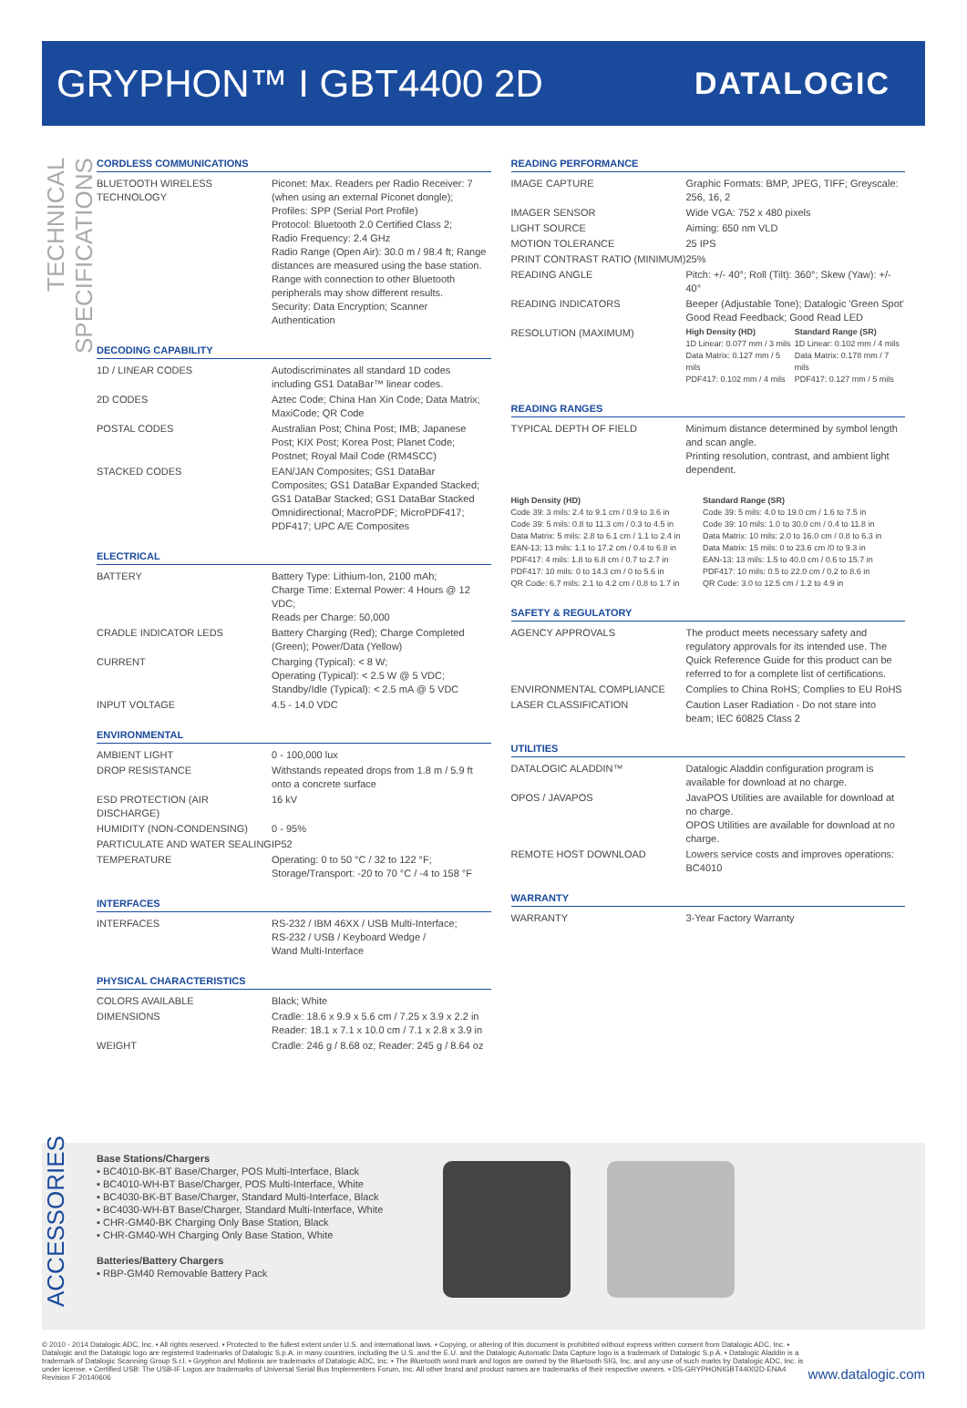GRYPHON™ I GBT4400 2D
DATALOGIC
TECHNICAL SPECIFICATIONS
CORDLESS COMMUNICATIONS
| BLUETOOTH WIRELESS TECHNOLOGY | Piconet: Max. Readers per Radio Receiver: 7 (when using an external Piconet dongle); Profiles: SPP (Serial Port Profile) Protocol: Bluetooth 2.0 Certified Class 2; Radio Frequency: 2.4 GHz Radio Range (Open Air): 30.0 m / 98.4 ft; Range distances are measured using the base station. Range with connection to other Bluetooth peripherals may show different results. Security: Data Encryption; Scanner Authentication |
DECODING CAPABILITY
| 1D / LINEAR CODES | Autodiscriminates all standard 1D codes including GS1 DataBar™ linear codes. |
| 2D CODES | Aztec Code; China Han Xin Code; Data Matrix; MaxiCode; QR Code |
| POSTAL CODES | Australian Post; China Post; IMB; Japanese Post; KIX Post; Korea Post; Planet Code; Postnet; Royal Mail Code (RM4SCC) |
| STACKED CODES | EAN/JAN Composites; GS1 DataBar Composites; GS1 DataBar Expanded Stacked; GS1 DataBar Stacked; GS1 DataBar Stacked Omnidirectional; MacroPDF; MicroPDF417; PDF417; UPC A/E Composites |
ELECTRICAL
| BATTERY | Battery Type: Lithium-Ion, 2100 mAh; Charge Time: External Power: 4 Hours @ 12 VDC; Reads per Charge: 50,000 |
| CRADLE INDICATOR LEDS | Battery Charging (Red); Charge Completed (Green); Power/Data (Yellow) |
| CURRENT | Charging (Typical): < 8 W; Operating (Typical): < 2.5 W @ 5 VDC; Standby/Idle (Typical): < 2.5 mA @ 5 VDC |
| INPUT VOLTAGE | 4.5 - 14.0 VDC |
ENVIRONMENTAL
| AMBIENT LIGHT | 0 - 100,000 lux |
| DROP RESISTANCE | Withstands repeated drops from 1.8 m / 5.9 ft onto a concrete surface |
| ESD PROTECTION (AIR DISCHARGE) | 16 kV |
| HUMIDITY (NON-CONDENSING) | 0 - 95% |
| PARTICULATE AND WATER SEALING | IP52 |
| TEMPERATURE | Operating: 0 to 50 °C / 32 to 122 °F; Storage/Transport: -20 to 70 °C / -4 to 158 °F |
INTERFACES
| INTERFACES | RS-232 / IBM 46XX / USB Multi-Interface; RS-232 / USB / Keyboard Wedge / Wand Multi-Interface |
PHYSICAL CHARACTERISTICS
| COLORS AVAILABLE | Black; White |
| DIMENSIONS | Cradle: 18.6 x 9.9 x 5.6 cm / 7.25 x 3.9 x 2.2 in Reader: 18.1 x 7.1 x 10.0 cm / 7.1 x 2.8 x 3.9 in |
| WEIGHT | Cradle: 246 g / 8.68 oz; Reader: 245 g / 8.64 oz |
READING PERFORMANCE
| IMAGE CAPTURE | Graphic Formats: BMP, JPEG, TIFF; Greyscale: 256, 16, 2 | |
| IMAGER SENSOR | Wide VGA: 752 x 480 pixels | |
| LIGHT SOURCE | Aiming: 650 nm VLD | |
| MOTION TOLERANCE | 25 IPS | |
| PRINT CONTRAST RATIO (MINIMUM) | 25% | |
| READING ANGLE | Pitch: +/- 40°; Roll (Tilt): 360°; Skew (Yaw): +/- 40° | |
| READING INDICATORS | Beeper (Adjustable Tone); Datalogic 'Green Spot' Good Read Feedback; Good Read LED | |
| RESOLUTION (MAXIMUM) | High Density (HD) 1D Linear: 0.077 mm / 3 mils Data Matrix: 0.127 mm / 5 mils PDF417: 0.102 mm / 4 mils | Standard Range (SR) 1D Linear: 0.102 mm / 4 mils Data Matrix: 0.178 mm / 7 mils PDF417: 0.127 mm / 5 mils |
READING RANGES
| TYPICAL DEPTH OF FIELD | Minimum distance determined by symbol length and scan angle. Printing resolution, contrast, and ambient light dependent. |
| High Density (HD) Code 39: 3 mils: 2.4 to 9.1 cm / 0.9 to 3.6 in Code 39: 5 mils: 0.8 to 11.3 cm / 0.3 to 4.5 in Data Matrix: 5 mils: 2.8 to 6.1 cm / 1.1 to 2.4 in EAN-13: 13 mils: 1.1 to 17.2 cm / 0.4 to 6.8 in PDF417: 4 mils: 1.8 to 6.8 cm / 0.7 to 2.7 in PDF417: 10 mils: 0 to 14.3 cm / 0 to 5.6 in QR Code: 6.7 mils: 2.1 to 4.2 cm / 0.8 to 1.7 in | Standard Range (SR) Code 39: 5 mils: 4.0 to 19.0 cm / 1.6 to 7.5 in Code 39: 10 mils: 1.0 to 30.0 cm / 0.4 to 11.8 in Data Matrix: 10 mils: 2.0 to 16.0 cm / 0.8 to 6.3 in Data Matrix: 15 mils: 0 to 23.6 cm /0 to 9.3 in EAN-13: 13 mils: 1.5 to 40.0 cm / 0.6 to 15.7 in PDF417: 10 mils: 0.5 to 22.0 cm / 0.2 to 8.6 in QR Code: 3.0 to 12.5 cm / 1.2 to 4.9 in |
SAFETY & REGULATORY
| AGENCY APPROVALS | The product meets necessary safety and regulatory approvals for its intended use. The Quick Reference Guide for this product can be referred to for a complete list of certifications. |
| ENVIRONMENTAL COMPLIANCE | Complies to China RoHS; Complies to EU RoHS |
| LASER CLASSIFICATION | Caution Laser Radiation - Do not stare into beam; IEC 60825 Class 2 |
UTILITIES
| DATALOGIC ALADDIN™ | Datalogic Aladdin configuration program is available for download at no charge. |
| OPOS / JAVAPOS | JavaPOS Utilities are available for download at no charge. OPOS Utilities are available for download at no charge. |
| REMOTE HOST DOWNLOAD | Lowers service costs and improves operations: BC4010 |
WARRANTY
| WARRANTY | 3-Year Factory Warranty |
ACCESSORIES
Base Stations/Chargers
▪ BC4010-BK-BT Base/Charger, POS Multi-Interface, Black
▪ BC4010-WH-BT Base/Charger, POS Multi-Interface, White
▪ BC4030-BK-BT Base/Charger, Standard Multi-Interface, Black
▪ BC4030-WH-BT Base/Charger, Standard Multi-Interface, White
▪ CHR-GM40-BK Charging Only Base Station, Black
▪ CHR-GM40-WH Charging Only Base Station, White
Batteries/Battery Chargers
▪ RBP-GM40 Removable Battery Pack
© 2010 - 2014 Datalogic ADC, Inc. ▪ All rights reserved. ▪ Protected to the fullest extent under U.S. and international laws. ▪ Copying, or altering of this document is prohibited without express written consent from Datalogic ADC, Inc. ▪ Datalogic and the Datalogic logo are registered trademarks of Datalogic S.p.A. in many countries, including the U.S. and the E.U. and the Datalogic Automatic Data Capture logo is a trademark of Datalogic S.p.A. ▪ Datalogic Aladdin is a trademark of Datalogic Scanning Group S.r.l. ▪ Gryphon and Motionix are trademarks of Datalogic ADC, Inc. ▪ The Bluetooth word mark and logos are owned by the Bluetooth SIG, Inc. and any use of such marks by Datalogic ADC, Inc. is under license. ▪ Certified USB: The USB-IF Logos are trademarks of Universal Serial Bus Implementers Forum, Inc. All other brand and product names are trademarks of their respective owners. ▪ DS-GRYPHONIGBT44002D-ENA4 Revision F 20140606
www.datalogic.com